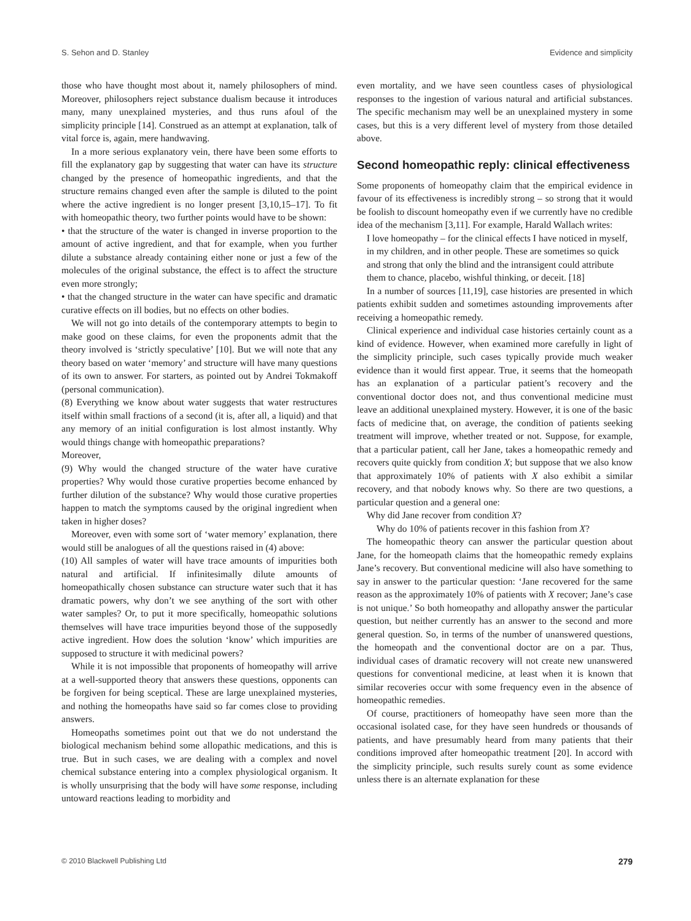S. Sehon and D. Stanley Evidence and simplicity
those who have thought most about it, namely philosophers of mind. Moreover, philosophers reject substance dualism because it introduces many, many unexplained mysteries, and thus runs afoul of the simplicity principle [14]. Construed as an attempt at explanation, talk of vital force is, again, mere handwaving.
In a more serious explanatory vein, there have been some efforts to fill the explanatory gap by suggesting that water can have its structure changed by the presence of homeopathic ingredients, and that the structure remains changed even after the sample is diluted to the point where the active ingredient is no longer present [3,10,15–17]. To fit with homeopathic theory, two further points would have to be shown:
• that the structure of the water is changed in inverse proportion to the amount of active ingredient, and that for example, when you further dilute a substance already containing either none or just a few of the molecules of the original substance, the effect is to affect the structure even more strongly;
• that the changed structure in the water can have specific and dramatic curative effects on ill bodies, but no effects on other bodies.
We will not go into details of the contemporary attempts to begin to make good on these claims, for even the proponents admit that the theory involved is ‘strictly speculative’ [10]. But we will note that any theory based on water ‘memory’ and structure will have many questions of its own to answer. For starters, as pointed out by Andrei Tokmakoff (personal communication).
(8) Everything we know about water suggests that water restructures itself within small fractions of a second (it is, after all, a liquid) and that any memory of an initial configuration is lost almost instantly. Why would things change with homeopathic preparations?
Moreover,
(9) Why would the changed structure of the water have curative properties? Why would those curative properties become enhanced by further dilution of the substance? Why would those curative properties happen to match the symptoms caused by the original ingredient when taken in higher doses?
Moreover, even with some sort of ‘water memory’ explanation, there would still be analogues of all the questions raised in (4) above:
(10) All samples of water will have trace amounts of impurities both natural and artificial. If infinitesimally dilute amounts of homeopathically chosen substance can structure water such that it has dramatic powers, why don’t we see anything of the sort with other water samples? Or, to put it more specifically, homeopathic solutions themselves will have trace impurities beyond those of the supposedly active ingredient. How does the solution ‘know’ which impurities are supposed to structure it with medicinal powers?
While it is not impossible that proponents of homeopathy will arrive at a well-supported theory that answers these questions, opponents can be forgiven for being sceptical. These are large unexplained mysteries, and nothing the homeopaths have said so far comes close to providing answers.
Homeopaths sometimes point out that we do not understand the biological mechanism behind some allopathic medications, and this is true. But in such cases, we are dealing with a complex and novel chemical substance entering into a complex physiological organism. It is wholly unsurprising that the body will have some response, including untoward reactions leading to morbidity and
even mortality, and we have seen countless cases of physiological responses to the ingestion of various natural and artificial substances. The specific mechanism may well be an unexplained mystery in some cases, but this is a very different level of mystery from those detailed above.
Second homeopathic reply: clinical effectiveness
Some proponents of homeopathy claim that the empirical evidence in favour of its effectiveness is incredibly strong – so strong that it would be foolish to discount homeopathy even if we currently have no credible idea of the mechanism [3,11]. For example, Harald Wallach writes:
I love homeopathy – for the clinical effects I have noticed in myself, in my children, and in other people. These are sometimes so quick and strong that only the blind and the intransigent could attribute them to chance, placebo, wishful thinking, or deceit. [18]
In a number of sources [11,19], case histories are presented in which patients exhibit sudden and sometimes astounding improvements after receiving a homeopathic remedy.
Clinical experience and individual case histories certainly count as a kind of evidence. However, when examined more carefully in light of the simplicity principle, such cases typically provide much weaker evidence than it would first appear. True, it seems that the homeopath has an explanation of a particular patient’s recovery and the conventional doctor does not, and thus conventional medicine must leave an additional unexplained mystery. However, it is one of the basic facts of medicine that, on average, the condition of patients seeking treatment will improve, whether treated or not. Suppose, for example, that a particular patient, call her Jane, takes a homeopathic remedy and recovers quite quickly from condition X; but suppose that we also know that approximately 10% of patients with X also exhibit a similar recovery, and that nobody knows why. So there are two questions, a particular question and a general one:
Why did Jane recover from condition X?
Why do 10% of patients recover in this fashion from X?
The homeopathic theory can answer the particular question about Jane, for the homeopath claims that the homeopathic remedy explains Jane’s recovery. But conventional medicine will also have something to say in answer to the particular question: ‘Jane recovered for the same reason as the approximately 10% of patients with X recover; Jane’s case is not unique.’ So both homeopathy and allopathy answer the particular question, but neither currently has an answer to the second and more general question. So, in terms of the number of unanswered questions, the homeopath and the conventional doctor are on a par. Thus, individual cases of dramatic recovery will not create new unanswered questions for conventional medicine, at least when it is known that similar recoveries occur with some frequency even in the absence of homeopathic remedies.
Of course, practitioners of homeopathy have seen more than the occasional isolated case, for they have seen hundreds or thousands of patients, and have presumably heard from many patients that their conditions improved after homeopathic treatment [20]. In accord with the simplicity principle, such results surely count as some evidence unless there is an alternate explanation for these
© 2010 Blackwell Publishing Ltd 279